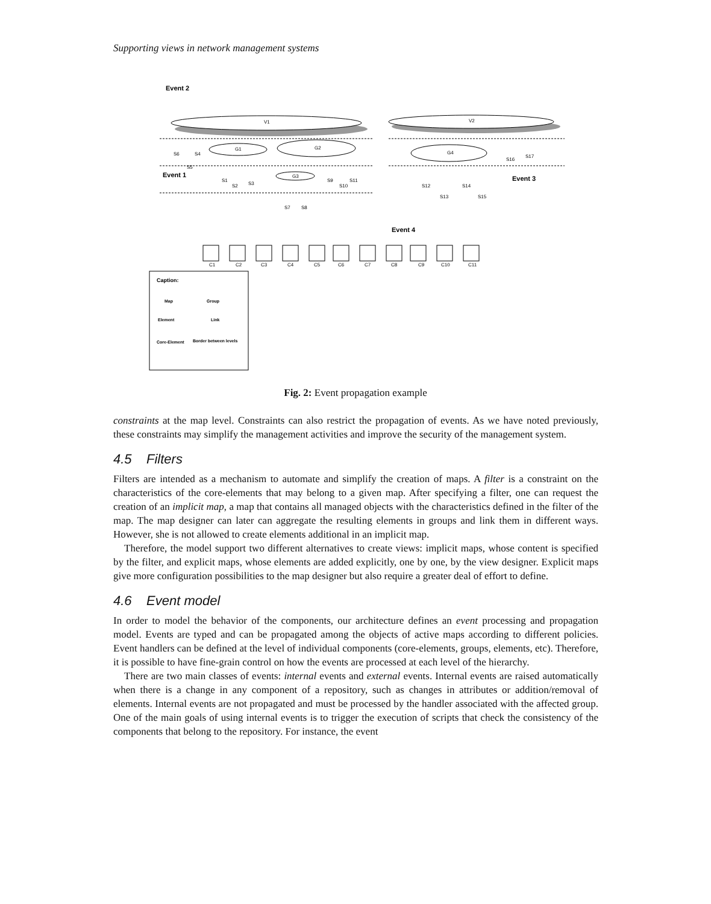Supporting views in network management systems
V1
V2
G1
G2
G3
G4
Event 1
Event 2
Event 3
Event 4
S6
S4
S5
S1
S2
S3
S9
S10
S11
S7
S8
S12
S13
S14
S15
S16
S17
C1
C2
C3
C4
C5
C6
C7
C8
C9
C10
C11
Caption:
Map
Group
Element
Link
Core-Element
Border between levels
Fig. 2: Event propagation example
constraints at the map level. Constraints can also restrict the propagation of events. As we have noted previously, these constraints may simplify the management activities and improve the security of the management system.
4.5 Filters
Filters are intended as a mechanism to automate and simplify the creation of maps. A filter is a constraint on the characteristics of the core-elements that may belong to a given map. After specifying a filter, one can request the creation of an implicit map, a map that contains all managed objects with the characteristics defined in the filter of the map. The map designer can later can aggregate the resulting elements in groups and link them in different ways. However, she is not allowed to create elements additional in an implicit map.
Therefore, the model support two different alternatives to create views: implicit maps, whose content is specified by the filter, and explicit maps, whose elements are added explicitly, one by one, by the view designer. Explicit maps give more configuration possibilities to the map designer but also require a greater deal of effort to define.
4.6 Event model
In order to model the behavior of the components, our architecture defines an event processing and propagation model. Events are typed and can be propagated among the objects of active maps according to different policies. Event handlers can be defined at the level of individual components (core-elements, groups, elements, etc). Therefore, it is possible to have fine-grain control on how the events are processed at each level of the hierarchy.
There are two main classes of events: internal events and external events. Internal events are raised automatically when there is a change in any component of a repository, such as changes in attributes or addition/removal of elements. Internal events are not propagated and must be processed by the handler associated with the affected group. One of the main goals of using internal events is to trigger the execution of scripts that check the consistency of the components that belong to the repository. For instance, the event